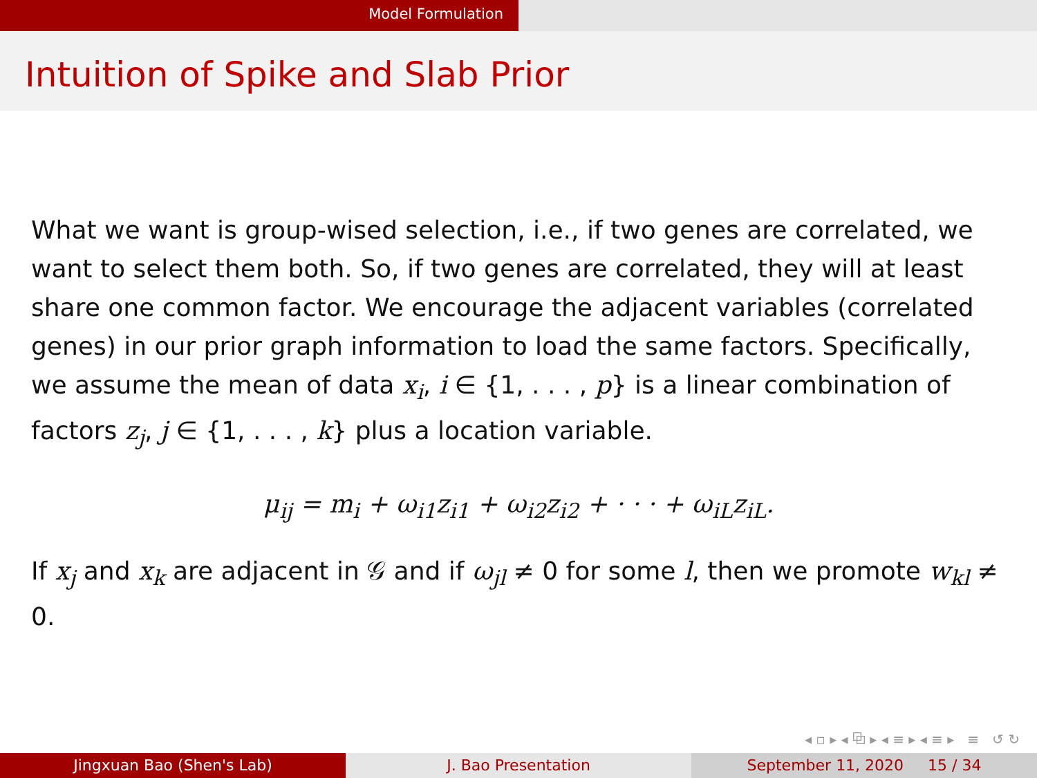Model Formulation
Intuition of Spike and Slab Prior
What we want is group-wised selection, i.e., if two genes are correlated, we want to select them both. So, if two genes are correlated, they will at least share one common factor. We encourage the adjacent variables (correlated genes) in our prior graph information to load the same factors. Specifically, we assume the mean of data x<sub>i</sub>, i ∈ {1, . . . , p} is a linear combination of factors z<sub>j</sub>, j ∈ {1, . . . , k} plus a location variable.
μ<sub>ij</sub> = m<sub>i</sub> + ω<sub>i1</sub>z<sub>i1</sub> + ω<sub>i2</sub>z<sub>i2</sub> + · · · + ω<sub>iL</sub>z<sub>iL</sub>.
If x<sub>j</sub> and x<sub>k</sub> are adjacent in 𝒢 and if ω<sub>jl</sub> ≠ 0 for some l, then we promote w<sub>kl</sub> ≠ 0.
◂ ▫ ▸ ◂ ⧉ ▸ ◂ ≡ ▸ ◂ ≡ ▸ ≡ ↺ ↻
Jingxuan Bao (Shen's Lab) J. Bao Presentation September 11, 2020 15 / 34